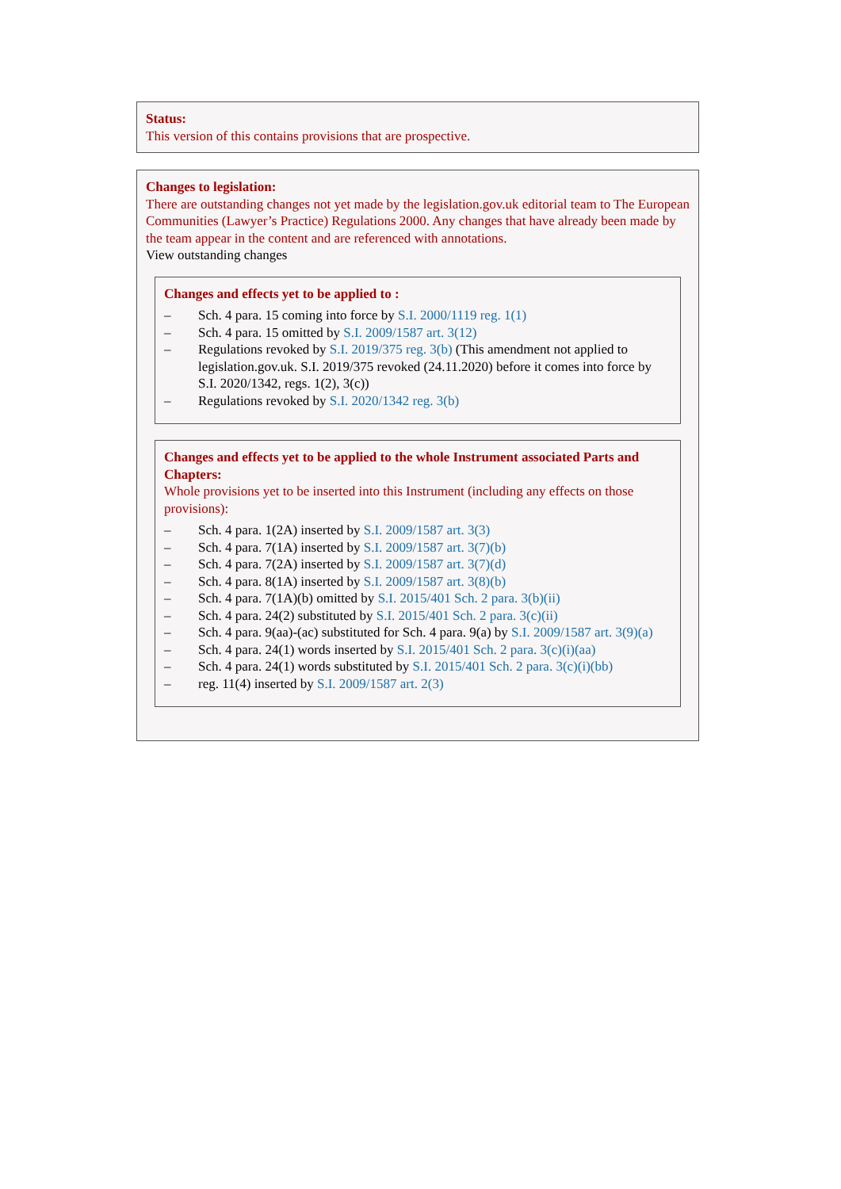Status:
This version of this contains provisions that are prospective.
Changes to legislation:
There are outstanding changes not yet made by the legislation.gov.uk editorial team to The European Communities (Lawyer’s Practice) Regulations 2000. Any changes that have already been made by the team appear in the content and are referenced with annotations.
View outstanding changes
Changes and effects yet to be applied to :
– Sch. 4 para. 15 coming into force by S.I. 2000/1119 reg. 1(1)
– Sch. 4 para. 15 omitted by S.I. 2009/1587 art. 3(12)
– Regulations revoked by S.I. 2019/375 reg. 3(b) (This amendment not applied to legislation.gov.uk. S.I. 2019/375 revoked (24.11.2020) before it comes into force by S.I. 2020/1342, regs. 1(2), 3(c))
– Regulations revoked by S.I. 2020/1342 reg. 3(b)
Changes and effects yet to be applied to the whole Instrument associated Parts and Chapters:
Whole provisions yet to be inserted into this Instrument (including any effects on those provisions):
– Sch. 4 para. 1(2A) inserted by S.I. 2009/1587 art. 3(3)
– Sch. 4 para. 7(1A) inserted by S.I. 2009/1587 art. 3(7)(b)
– Sch. 4 para. 7(2A) inserted by S.I. 2009/1587 art. 3(7)(d)
– Sch. 4 para. 8(1A) inserted by S.I. 2009/1587 art. 3(8)(b)
– Sch. 4 para. 7(1A)(b) omitted by S.I. 2015/401 Sch. 2 para. 3(b)(ii)
– Sch. 4 para. 24(2) substituted by S.I. 2015/401 Sch. 2 para. 3(c)(ii)
– Sch. 4 para. 9(aa)-(ac) substituted for Sch. 4 para. 9(a) by S.I. 2009/1587 art. 3(9)(a)
– Sch. 4 para. 24(1) words inserted by S.I. 2015/401 Sch. 2 para. 3(c)(i)(aa)
– Sch. 4 para. 24(1) words substituted by S.I. 2015/401 Sch. 2 para. 3(c)(i)(bb)
– reg. 11(4) inserted by S.I. 2009/1587 art. 2(3)